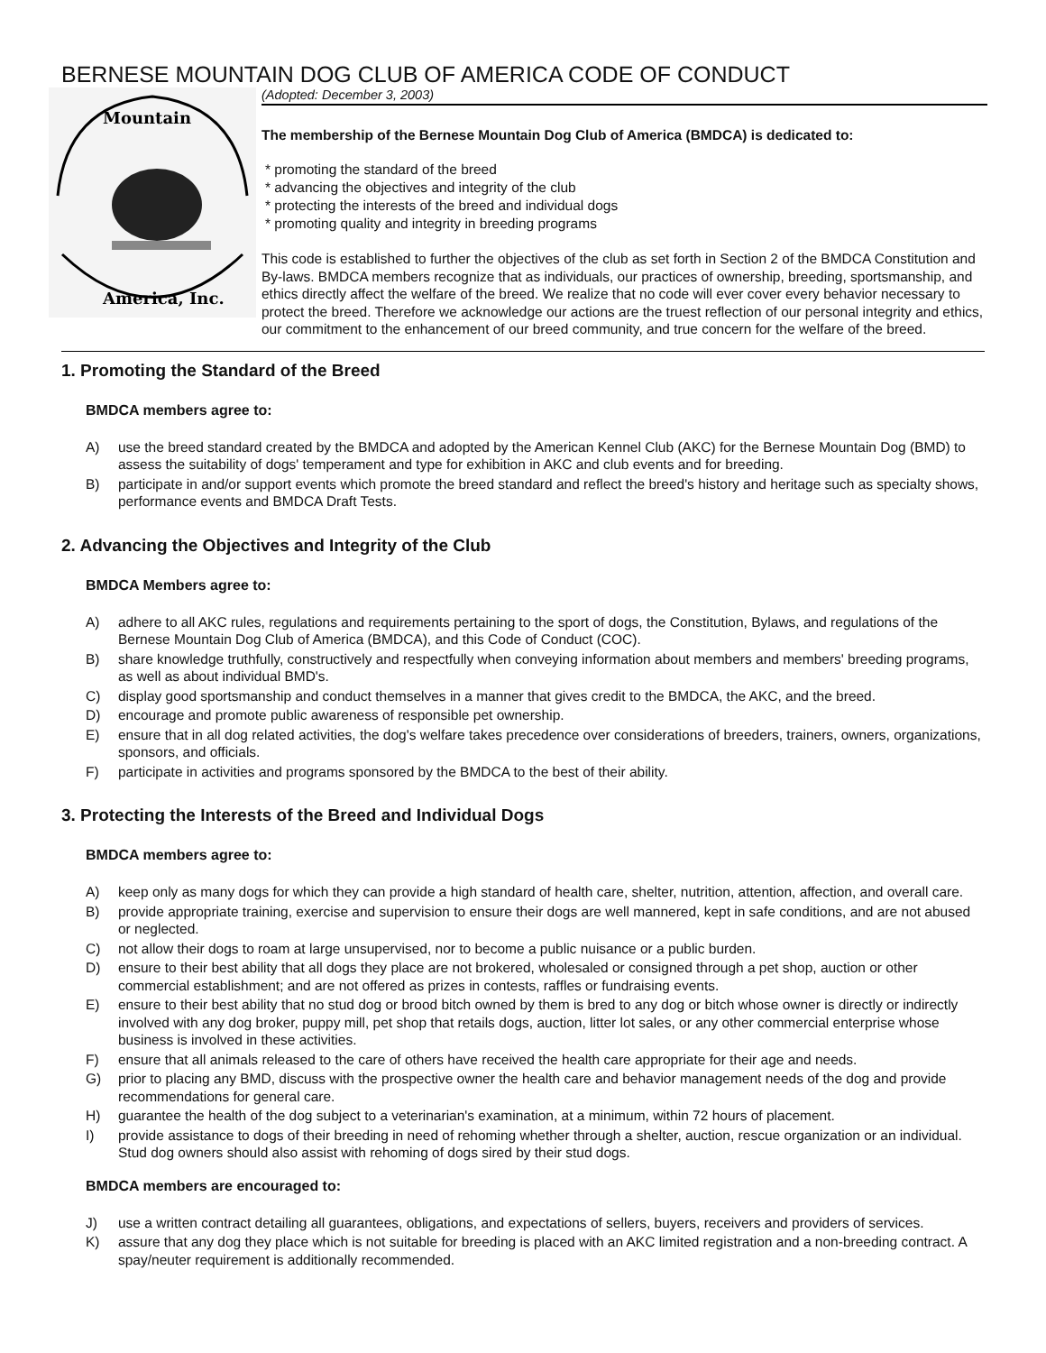BERNESE MOUNTAIN DOG CLUB OF AMERICA CODE OF CONDUCT
Mountain
America, Inc.
(Adopted: December 3, 2003)
The membership of the Bernese Mountain Dog Club of America (BMDCA) is dedicated to:
* promoting the standard of the breed
* advancing the objectives and integrity of the club
* protecting the interests of the breed and individual dogs
* promoting quality and integrity in breeding programs
This code is established to further the objectives of the club as set forth in Section 2 of the BMDCA Constitution and By-laws. BMDCA members recognize that as individuals, our practices of ownership, breeding, sportsmanship, and ethics directly affect the welfare of the breed. We realize that no code will ever cover every behavior necessary to protect the breed. Therefore we acknowledge our actions are the truest reflection of our personal integrity and ethics, our commitment to the enhancement of our breed community, and true concern for the welfare of the breed.
1. Promoting the Standard of the Breed
BMDCA members agree to:
A) use the breed standard created by the BMDCA and adopted by the American Kennel Club (AKC) for the Bernese Mountain Dog (BMD) to assess the suitability of dogs' temperament and type for exhibition in AKC and club events and for breeding.
B) participate in and/or support events which promote the breed standard and reflect the breed's history and heritage such as specialty shows, performance events and BMDCA Draft Tests.
2. Advancing the Objectives and Integrity of the Club
BMDCA Members agree to:
A) adhere to all AKC rules, regulations and requirements pertaining to the sport of dogs, the Constitution, Bylaws, and regulations of the Bernese Mountain Dog Club of America (BMDCA), and this Code of Conduct (COC).
B) share knowledge truthfully, constructively and respectfully when conveying information about members and members' breeding programs, as well as about individual BMD's.
C) display good sportsmanship and conduct themselves in a manner that gives credit to the BMDCA, the AKC, and the breed.
D) encourage and promote public awareness of responsible pet ownership.
E) ensure that in all dog related activities, the dog's welfare takes precedence over considerations of breeders, trainers, owners, organizations, sponsors, and officials.
F) participate in activities and programs sponsored by the BMDCA to the best of their ability.
3. Protecting the Interests of the Breed and Individual Dogs
BMDCA members agree to:
A) keep only as many dogs for which they can provide a high standard of health care, shelter, nutrition, attention, affection, and overall care.
B) provide appropriate training, exercise and supervision to ensure their dogs are well mannered, kept in safe conditions, and are not abused or neglected.
C) not allow their dogs to roam at large unsupervised, nor to become a public nuisance or a public burden.
D) ensure to their best ability that all dogs they place are not brokered, wholesaled or consigned through a pet shop, auction or other commercial establishment; and are not offered as prizes in contests, raffles or fundraising events.
E) ensure to their best ability that no stud dog or brood bitch owned by them is bred to any dog or bitch whose owner is directly or indirectly involved with any dog broker, puppy mill, pet shop that retails dogs, auction, litter lot sales, or any other commercial enterprise whose business is involved in these activities.
F) ensure that all animals released to the care of others have received the health care appropriate for their age and needs.
G) prior to placing any BMD, discuss with the prospective owner the health care and behavior management needs of the dog and provide recommendations for general care.
H) guarantee the health of the dog subject to a veterinarian's examination, at a minimum, within 72 hours of placement.
I) provide assistance to dogs of their breeding in need of rehoming whether through a shelter, auction, rescue organization or an individual. Stud dog owners should also assist with rehoming of dogs sired by their stud dogs.
BMDCA members are encouraged to:
J) use a written contract detailing all guarantees, obligations, and expectations of sellers, buyers, receivers and providers of services.
K) assure that any dog they place which is not suitable for breeding is placed with an AKC limited registration and a non-breeding contract. A spay/neuter requirement is additionally recommended.